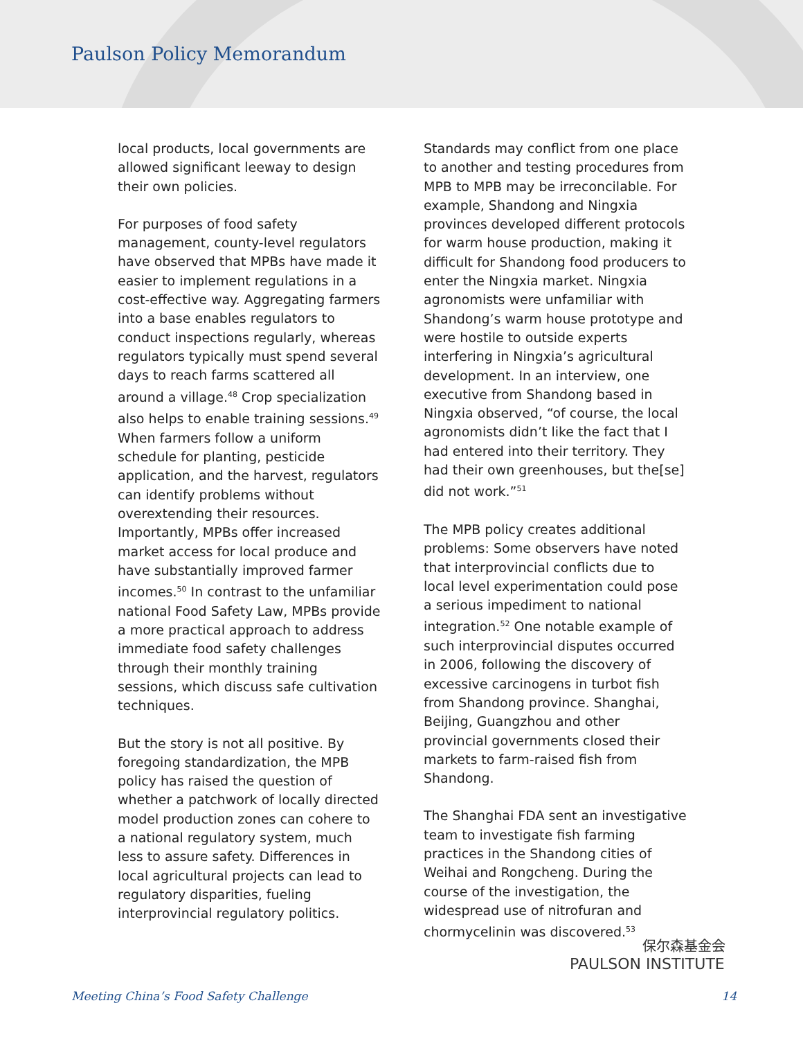Paulson Policy Memorandum
local products, local governments are allowed significant leeway to design their own policies.
For purposes of food safety management, county-level regulators have observed that MPBs have made it easier to implement regulations in a cost-effective way. Aggregating farmers into a base enables regulators to conduct inspections regularly, whereas regulators typically must spend several days to reach farms scattered all around a village.<sup>48</sup> Crop specialization also helps to enable training sessions.<sup>49</sup> When farmers follow a uniform schedule for planting, pesticide application, and the harvest, regulators can identify problems without overextending their resources. Importantly, MPBs offer increased market access for local produce and have substantially improved farmer incomes.<sup>50</sup> In contrast to the unfamiliar national Food Safety Law, MPBs provide a more practical approach to address immediate food safety challenges through their monthly training sessions, which discuss safe cultivation techniques.
But the story is not all positive. By foregoing standardization, the MPB policy has raised the question of whether a patchwork of locally directed model production zones can cohere to a national regulatory system, much less to assure safety. Differences in local agricultural projects can lead to regulatory disparities, fueling interprovincial regulatory politics.
Standards may conflict from one place to another and testing procedures from MPB to MPB may be irreconcilable. For example, Shandong and Ningxia provinces developed different protocols for warm house production, making it difficult for Shandong food producers to enter the Ningxia market. Ningxia agronomists were unfamiliar with Shandong’s warm house prototype and were hostile to outside experts interfering in Ningxia’s agricultural development. In an interview, one executive from Shandong based in Ningxia observed, “of course, the local agronomists didn’t like the fact that I had entered into their territory. They had their own greenhouses, but the[se] did not work.”<sup>51</sup>
The MPB policy creates additional problems: Some observers have noted that interprovincial conflicts due to local level experimentation could pose a serious impediment to national integration.<sup>52</sup> One notable example of such interprovincial disputes occurred in 2006, following the discovery of excessive carcinogens in turbot fish from Shandong province. Shanghai, Beijing, Guangzhou and other provincial governments closed their markets to farm-raised fish from Shandong.
The Shanghai FDA sent an investigative team to investigate fish farming practices in the Shandong cities of Weihai and Rongcheng. During the course of the investigation, the widespread use of nitrofuran and chormycelinin was discovered.<sup>53</sup>
保尔森基金会
PAULSON INSTITUTE
Meeting China’s Food Safety Challenge 14